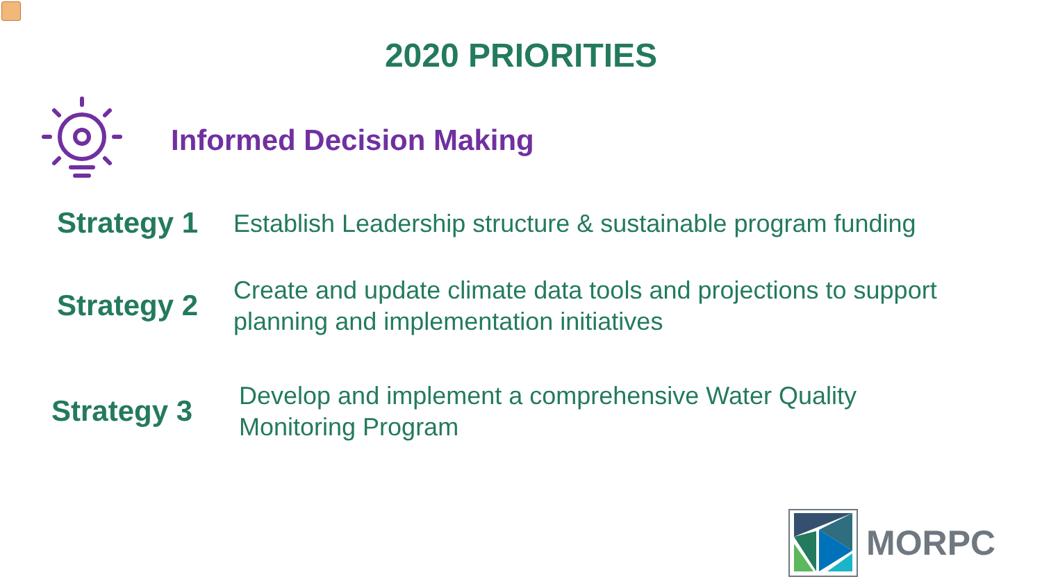2020 PRIORITIES
Informed Decision Making
Strategy 1
Establish Leadership structure & sustainable program funding
Strategy 2
Create and update climate data tools and projections to support
planning and implementation initiatives
Strategy 3
Develop and implement a comprehensive Water Quality
Monitoring Program
MORPC